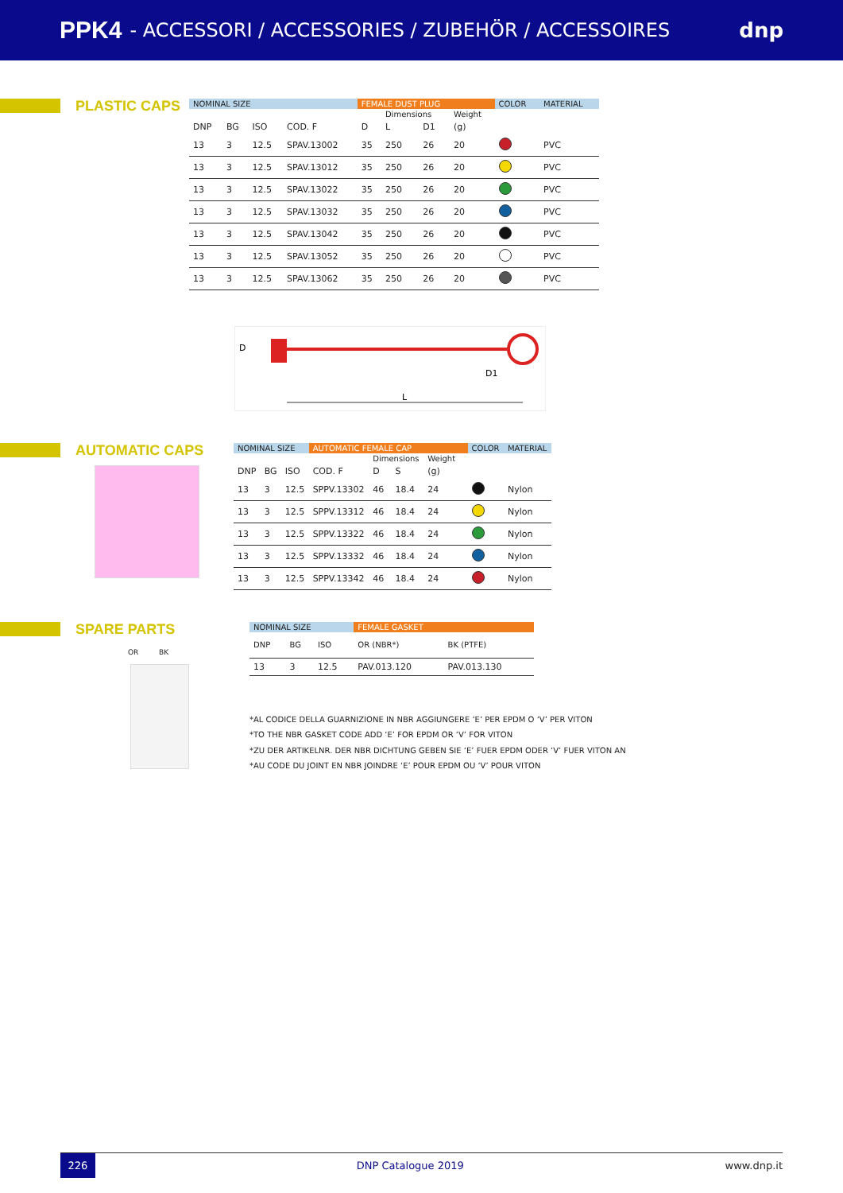PPK4 - ACCESSORI / ACCESSORIES / ZUBEHÖR / ACCESSOIRES dnp
PLASTIC CAPS
| NOMINAL SIZE | | | | FEMALE DUST PLUG | | | | COLOR | MATERIAL |
| --- | --- | --- | --- | --- | --- | --- | --- | --- | --- |
| | | | | | Dimensions | | Weight | | |
| DNP | BG | ISO | COD. F | D | L | D1 | (g) | | |
| 13 | 3 | 12.5 | SPAV.13002 | 35 | 250 | 26 | 20 | | PVC |
| 13 | 3 | 12.5 | SPAV.13012 | 35 | 250 | 26 | 20 | | PVC |
| 13 | 3 | 12.5 | SPAV.13022 | 35 | 250 | 26 | 20 | | PVC |
| 13 | 3 | 12.5 | SPAV.13032 | 35 | 250 | 26 | 20 | | PVC |
| 13 | 3 | 12.5 | SPAV.13042 | 35 | 250 | 26 | 20 | | PVC |
| 13 | 3 | 12.5 | SPAV.13052 | 35 | 250 | 26 | 20 | | PVC |
| 13 | 3 | 12.5 | SPAV.13062 | 35 | 250 | 26 | 20 | | PVC |
D
D1
L
AUTOMATIC CAPS
| NOMINAL SIZE | | | AUTOMATIC FEMALE CAP | | | | | COLOR | MATERIAL |
| --- | --- | --- | --- | --- | --- | --- | --- | --- | --- |
| | | | | Dimensions | | Weight | | | |
| DNP | BG | ISO | COD. F | D | S | (g) | | | |
| 13 | 3 | 12.5 | SPPV.13302 | 46 | 18.4 | 24 | | | Nylon |
| 13 | 3 | 12.5 | SPPV.13312 | 46 | 18.4 | 24 | | | Nylon |
| 13 | 3 | 12.5 | SPPV.13322 | 46 | 18.4 | 24 | | | Nylon |
| 13 | 3 | 12.5 | SPPV.13332 | 46 | 18.4 | 24 | | | Nylon |
| 13 | 3 | 12.5 | SPPV.13342 | 46 | 18.4 | 24 | | | Nylon |
SPARE PARTS
OR BK
| NOMINAL SIZE | | | FEMALE GASKET | |
| --- | --- | --- | --- | --- |
| DNP | BG | ISO | OR (NBR*) | BK (PTFE) |
| 13 | 3 | 12.5 | PAV.013.120 | PAV.013.130 |
*AL CODICE DELLA GUARNIZIONE IN NBR AGGIUNGERE ‘E’ PER EPDM O ‘V’ PER VITON
*TO THE NBR GASKET CODE ADD ‘E’ FOR EPDM OR ‘V’ FOR VITON
*ZU DER ARTIKELNR. DER NBR DICHTUNG GEBEN SIE ‘E’ FUER EPDM ODER ‘V’ FUER VITON AN
*AU CODE DU JOINT EN NBR JOINDRE ‘E’ POUR EPDM OU ‘V’ POUR VITON
226
DNP Catalogue 2019 www.dnp.it